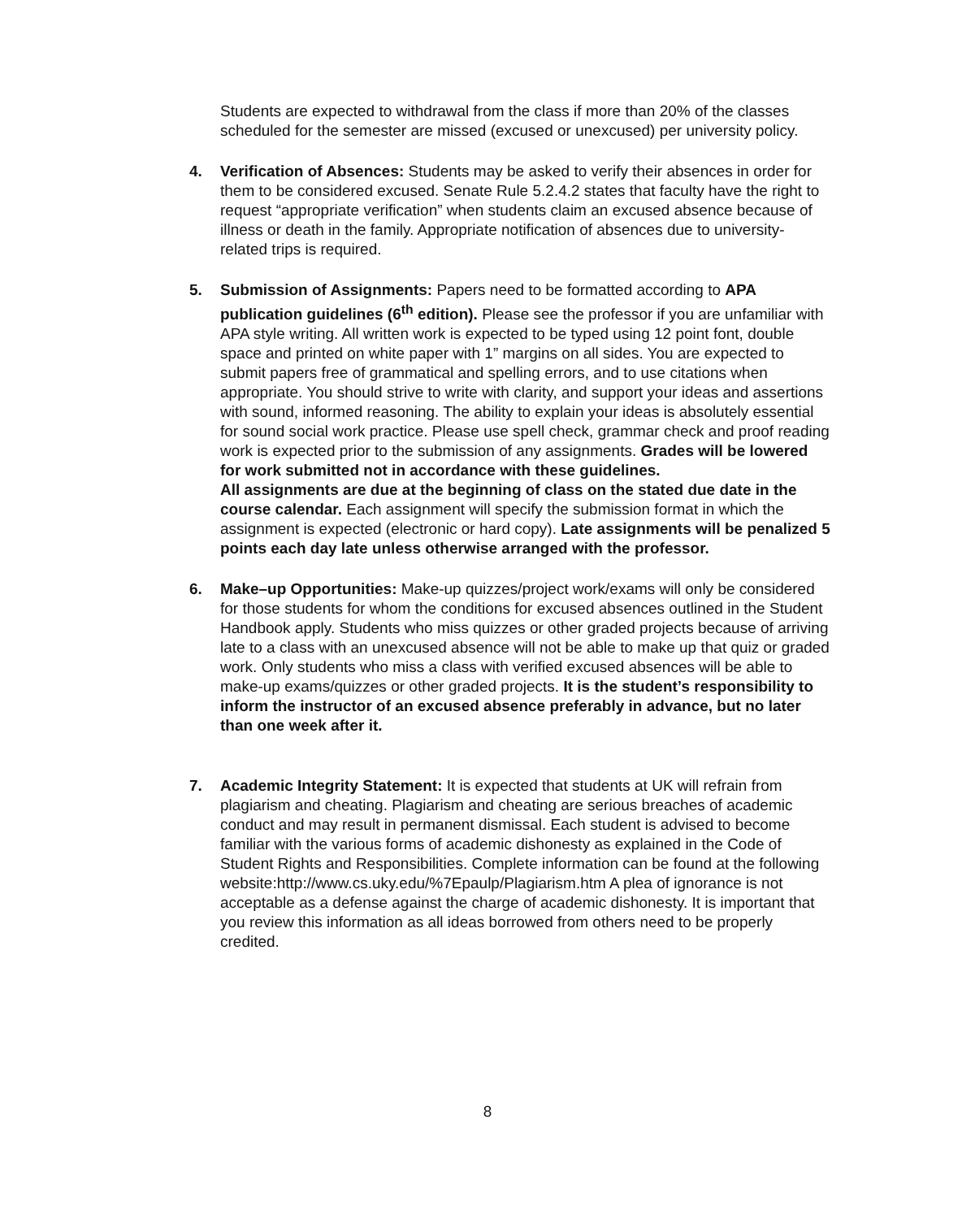Students are expected to withdrawal from the class if more than 20% of the classes scheduled for the semester are missed (excused or unexcused) per university policy.
4. Verification of Absences: Students may be asked to verify their absences in order for them to be considered excused. Senate Rule 5.2.4.2 states that faculty have the right to request “appropriate verification” when students claim an excused absence because of illness or death in the family. Appropriate notification of absences due to university-related trips is required.
5. Submission of Assignments: Papers need to be formatted according to APA publication guidelines (6<sup>th</sup> edition). Please see the professor if you are unfamiliar with APA style writing. All written work is expected to be typed using 12 point font, double space and printed on white paper with 1” margins on all sides. You are expected to submit papers free of grammatical and spelling errors, and to use citations when appropriate. You should strive to write with clarity, and support your ideas and assertions with sound, informed reasoning. The ability to explain your ideas is absolutely essential for sound social work practice. Please use spell check, grammar check and proof reading work is expected prior to the submission of any assignments. Grades will be lowered for work submitted not in accordance with these guidelines.
All assignments are due at the beginning of class on the stated due date in the course calendar. Each assignment will specify the submission format in which the assignment is expected (electronic or hard copy). Late assignments will be penalized 5 points each day late unless otherwise arranged with the professor.
6. Make–up Opportunities: Make-up quizzes/project work/exams will only be considered for those students for whom the conditions for excused absences outlined in the Student Handbook apply. Students who miss quizzes or other graded projects because of arriving late to a class with an unexcused absence will not be able to make up that quiz or graded work. Only students who miss a class with verified excused absences will be able to make-up exams/quizzes or other graded projects. It is the student’s responsibility to inform the instructor of an excused absence preferably in advance, but no later than one week after it.
7. Academic Integrity Statement: It is expected that students at UK will refrain from plagiarism and cheating. Plagiarism and cheating are serious breaches of academic conduct and may result in permanent dismissal. Each student is advised to become familiar with the various forms of academic dishonesty as explained in the Code of Student Rights and Responsibilities. Complete information can be found at the following website:http://www.cs.uky.edu/%7Epaulp/Plagiarism.htm A plea of ignorance is not acceptable as a defense against the charge of academic dishonesty. It is important that you review this information as all ideas borrowed from others need to be properly credited.
8